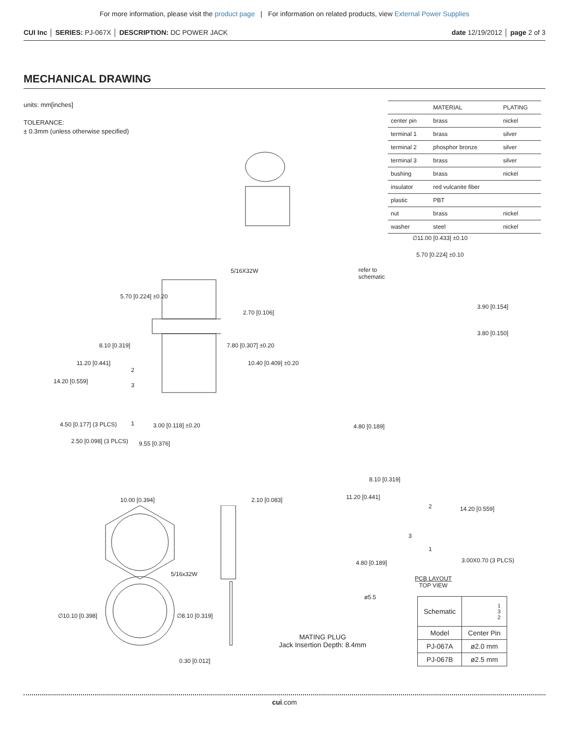For more information, please visit the product page | For information on related products, view External Power Supplies
CUI Inc │ SERIES: PJ-067X │ DESCRIPTION: DC POWER JACK date 12/19/2012 │ page 2 of 3
MECHANICAL DRAWING
units: mm[inches]
TOLERANCE:
± 0.3mm (unless otherwise specified)
| | MATERIAL | PLATING |
| --- | --- | --- |
| center pin | brass | nickel |
| terminal 1 | brass | silver |
| terminal 2 | phosphor bronze | silver |
| terminal 3 | brass | silver |
| bushing | brass | nickel |
| insulator | red vulcanite fiber | |
| plastic | PBT | |
| nut | brass | nickel |
| washer | steel | nickel |
5/16X32W
5.70 [0.224] ±0.20
2.70 [0.106]
8.10 [0.319] 7.80 [0.307] ±0.20
11.20 [0.441] 10.40 [0.409] ±0.20
14.20 [0.559]
2
3
1
4.50 [0.177] (3 PLCS) 3.00 [0.118] ±0.20
2.50 [0.098] (3 PLCS) 9.55 [0.376]
∅11.00 [0.433] ±0.10
5.70 [0.224] ±0.10
refer to
schematic
3.90 [0.154]
3.80 [0.150]
4.80 [0.189]
8.10 [0.319]
11.20 [0.441]
2 14.20 [0.559]
3
1
4.80 [0.189] 3.00X0.70 (3 PLCS)
PCB LAYOUT
TOP VIEW
10.00 [0.394] 2.10 [0.083]
5/16x32W
∅10.10 [0.398] ∅8.10 [0.319]
0.30 [0.012]
ø5.5
MATING PLUG
Jack Insertion Depth: 8.4mm
| Schematic | 1 3 2 |
| Model | Center Pin |
| PJ-067A | ø2.0 mm |
| PJ-067B | ø2.5 mm |
cui.com